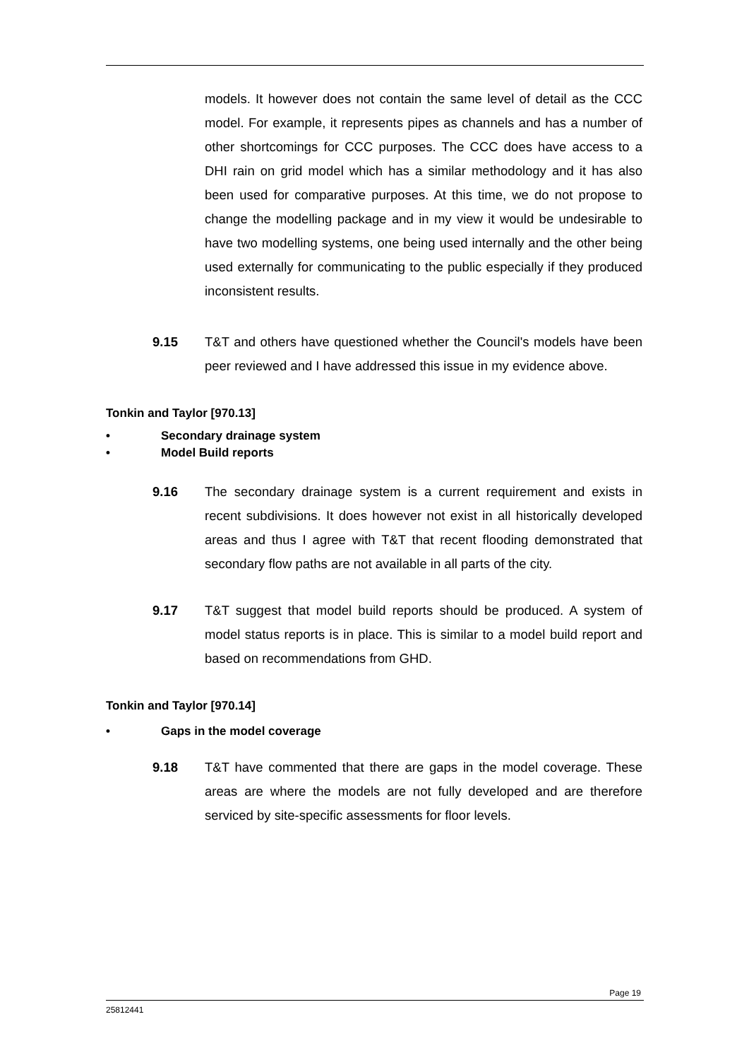models. It however does not contain the same level of detail as the CCC model. For example, it represents pipes as channels and has a number of other shortcomings for CCC purposes. The CCC does have access to a DHI rain on grid model which has a similar methodology and it has also been used for comparative purposes. At this time, we do not propose to change the modelling package and in my view it would be undesirable to have two modelling systems, one being used internally and the other being used externally for communicating to the public especially if they produced inconsistent results.
9.15 T&T and others have questioned whether the Council's models have been peer reviewed and I have addressed this issue in my evidence above.
Tonkin and Taylor [970.13]
• Secondary drainage system
• Model Build reports
9.16 The secondary drainage system is a current requirement and exists in recent subdivisions. It does however not exist in all historically developed areas and thus I agree with T&T that recent flooding demonstrated that secondary flow paths are not available in all parts of the city.
9.17 T&T suggest that model build reports should be produced. A system of model status reports is in place. This is similar to a model build report and based on recommendations from GHD.
Tonkin and Taylor [970.14]
• Gaps in the model coverage
9.18 T&T have commented that there are gaps in the model coverage. These areas are where the models are not fully developed and are therefore serviced by site-specific assessments for floor levels.
Page 19
25812441